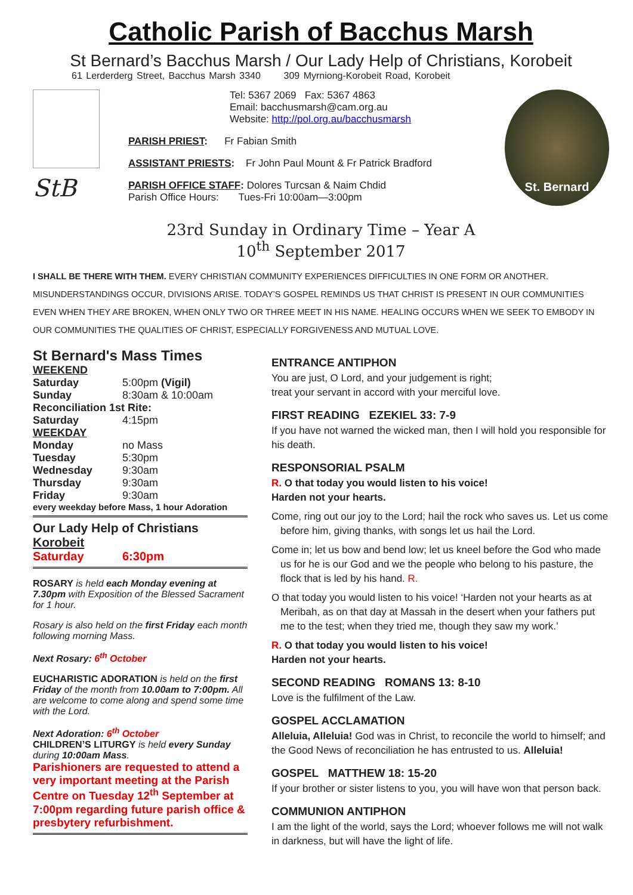Catholic Parish of Bacchus Marsh
St Bernard’s Bacchus Marsh / Our Lady Help of Christians, Korobeit
61 Lerderderg Street, Bacchus Marsh 3340 309 Myrniong-Korobeit Road, Korobeit
StB
Tel: 5367 2069 Fax: 5367 4863
Email: bacchusmarsh@cam.org.au
Website: http://pol.org.au/bacchusmarsh
PARISH PRIEST: Fr Fabian Smith
ASSISTANT PRIESTS: Fr John Paul Mount & Fr Patrick Bradford
PARISH OFFICE STAFF: Dolores Turcsan & Naim Chdid
Parish Office Hours: Tues-Fri 10:00am—3:00pm
St. Bernard
23rd Sunday in Ordinary Time – Year A
10<sup>th</sup> September 2017
I SHALL BE THERE WITH THEM. EVERY CHRISTIAN COMMUNITY EXPERIENCES DIFFICULTIES IN ONE FORM OR ANOTHER. MISUNDERSTANDINGS OCCUR, DIVISIONS ARISE. TODAY’S GOSPEL REMINDS US THAT CHRIST IS PRESENT IN OUR COMMUNITIES EVEN WHEN THEY ARE BROKEN, WHEN ONLY TWO OR THREE MEET IN HIS NAME. HEALING OCCURS WHEN WE SEEK TO EMBODY IN OUR COMMUNITIES THE QUALITIES OF CHRIST, ESPECIALLY FORGIVENESS AND MUTUAL LOVE.
St Bernard's Mass Times
WEEKEND
Saturday 5:00pm (Vigil)
Sunday 8:30am & 10:00am
Reconciliation 1st Rite:
Saturday 4:15pm
WEEKDAY
Monday no Mass
Tuesday 5:30pm
Wednesday 9:30am
Thursday 9:30am
Friday 9:30am
every weekday before Mass, 1 hour Adoration
Our Lady Help of Christians
Korobeit
Saturday 6:30pm
ROSARY is held each Monday evening at 7.30pm with Exposition of the Blessed Sacrament for 1 hour.
Rosary is also held on the first Friday each month following morning Mass.
Next Rosary: 6<sup>th</sup> October
EUCHARISTIC ADORATION is held on the first Friday of the month from 10.00am to 7:00pm. All are welcome to come along and spend some time with the Lord.
Next Adoration: 6<sup>th</sup> October
CHILDREN’S LITURGY is held every Sunday during 10:00am Mass.
Parishioners are requested to attend a very important meeting at the Parish Centre on Tuesday 12<sup>th</sup> September at 7:00pm regarding future parish office & presbytery refurbishment.
ENTRANCE ANTIPHON
You are just, O Lord, and your judgement is right;
treat your servant in accord with your merciful love.
FIRST READING EZEKIEL 33: 7-9
If you have not warned the wicked man, then I will hold you responsible for his death.
RESPONSORIAL PSALM
R. O that today you would listen to his voice!
Harden not your hearts.
Come, ring out our joy to the Lord; hail the rock who saves us. Let us come before him, giving thanks, with songs let us hail the Lord.
Come in; let us bow and bend low; let us kneel before the God who made us for he is our God and we the people who belong to his pasture, the flock that is led by his hand. R.
O that today you would listen to his voice! ‘Harden not your hearts as at Meribah, as on that day at Massah in the desert when your fathers put me to the test; when they tried me, though they saw my work.’
R. O that today you would listen to his voice!
Harden not your hearts.
SECOND READING ROMANS 13: 8-10
Love is the fulfilment of the Law.
GOSPEL ACCLAMATION
Alleluia, Alleluia! God was in Christ, to reconcile the world to himself; and the Good News of reconciliation he has entrusted to us. Alleluia!
GOSPEL MATTHEW 18: 15-20
If your brother or sister listens to you, you will have won that person back.
COMMUNION ANTIPHON
I am the light of the world, says the Lord; whoever follows me will not walk in darkness, but will have the light of life.